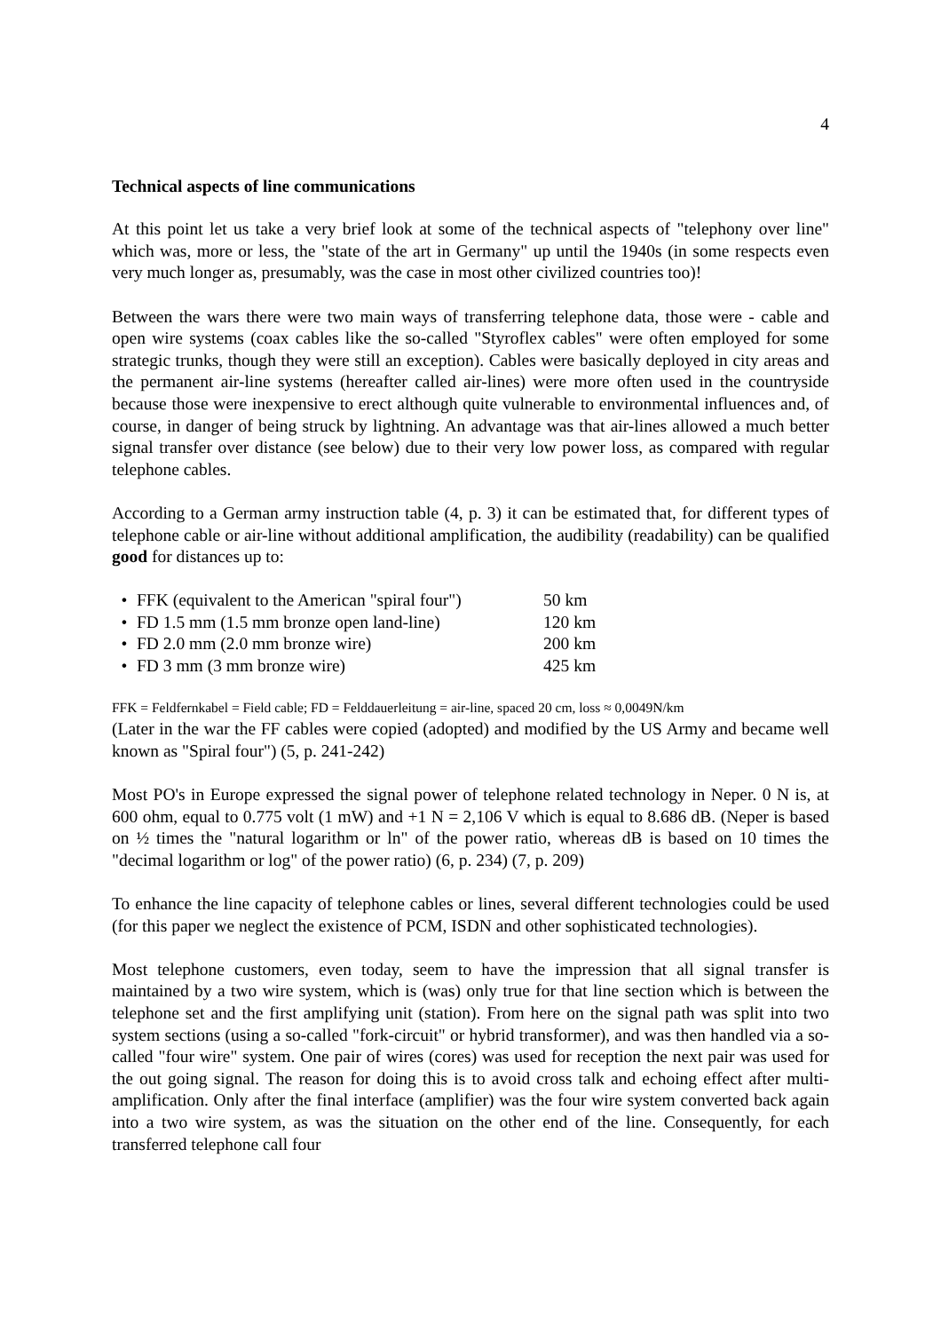4
Technical aspects of line communications
At this point let us take a very brief look at some of the technical aspects of "telephony over line" which was, more or less, the "state of the art in Germany" up until the 1940s (in some respects even very much longer as, presumably, was the case in most other civilized countries too)!
Between the wars there were two main ways of transferring telephone data, those were - cable and open wire systems (coax cables like the so-called "Styroflex cables" were often employed for some strategic trunks, though they were still an exception). Cables were basically deployed in city areas and the permanent air-line systems (hereafter called air-lines) were more often used in the countryside because those were inexpensive to erect although quite vulnerable to environmental influences and, of course, in danger of being struck by lightning. An advantage was that air-lines allowed a much better signal transfer over distance (see below) due to their very low power loss, as compared with regular telephone cables.
According to a German army instruction table (4, p. 3) it can be estimated that, for different types of telephone cable or air-line without additional amplification, the audibility (readability) can be qualified good for distances up to:
| • | FFK (equivalent to the American "spiral four") | 50 km |
| • | FD 1.5 mm (1.5 mm bronze open land-line) | 120 km |
| • | FD 2.0 mm (2.0 mm bronze wire) | 200 km |
| • | FD 3 mm (3 mm bronze wire) | 425 km |
FFK = Feldfernkabel = Field cable; FD = Felddauerleitung = air-line, spaced 20 cm, loss ≈ 0,0049N/km
(Later in the war the FF cables were copied (adopted) and modified by the US Army and became well known as "Spiral four") (5, p. 241-242)
Most PO's in Europe expressed the signal power of telephone related technology in Neper. 0 N is, at 600 ohm, equal to 0.775 volt (1 mW) and +1 N = 2,106 V which is equal to 8.686 dB. (Neper is based on ½ times the "natural logarithm or ln" of the power ratio, whereas dB is based on 10 times the "decimal logarithm or log" of the power ratio) (6, p. 234) (7, p. 209)
To enhance the line capacity of telephone cables or lines, several different technologies could be used (for this paper we neglect the existence of PCM, ISDN and other sophisticated technologies).
Most telephone customers, even today, seem to have the impression that all signal transfer is maintained by a two wire system, which is (was) only true for that line section which is between the telephone set and the first amplifying unit (station). From here on the signal path was split into two system sections (using a so-called "fork-circuit" or hybrid transformer), and was then handled via a so-called "four wire" system. One pair of wires (cores) was used for reception the next pair was used for the out going signal. The reason for doing this is to avoid cross talk and echoing effect after multi-amplification. Only after the final interface (amplifier) was the four wire system converted back again into a two wire system, as was the situation on the other end of the line. Consequently, for each transferred telephone call four